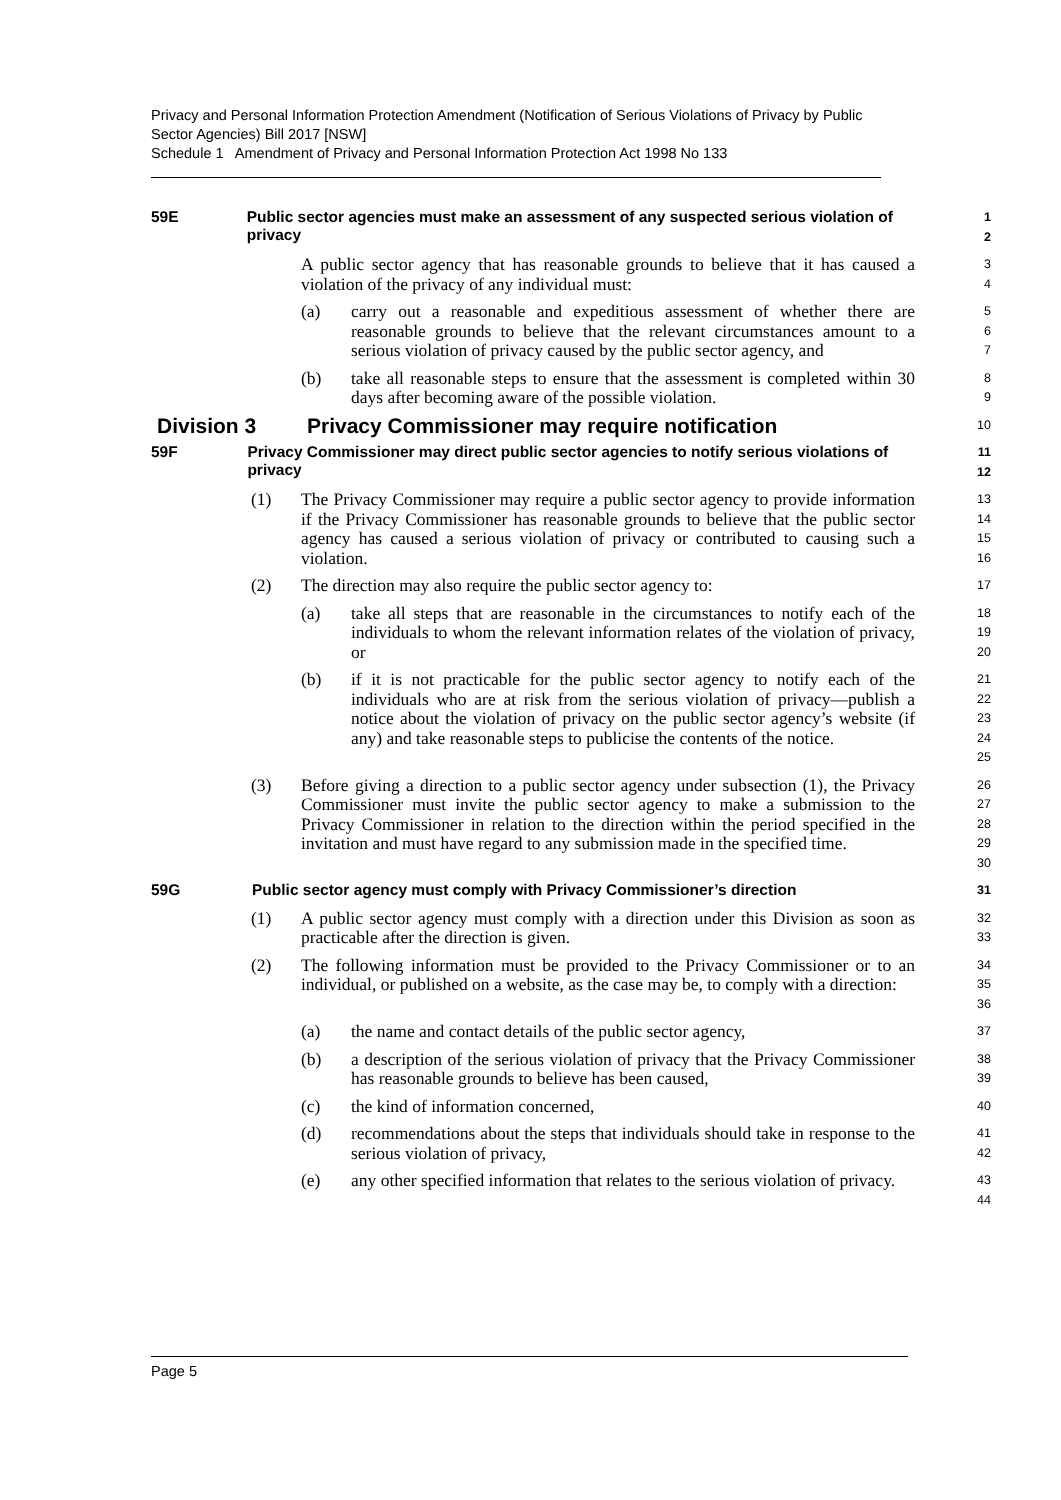Privacy and Personal Information Protection Amendment (Notification of Serious Violations of Privacy by Public Sector Agencies) Bill 2017 [NSW]
Schedule 1 Amendment of Privacy and Personal Information Protection Act 1998 No 133
59E Public sector agencies must make an assessment of any suspected serious violation of privacy
1
2
A public sector agency that has reasonable grounds to believe that it has caused a violation of the privacy of any individual must:
3
4
(a) carry out a reasonable and expeditious assessment of whether there are reasonable grounds to believe that the relevant circumstances amount to a serious violation of privacy caused by the public sector agency, and
5
6
7
(b) take all reasonable steps to ensure that the assessment is completed within 30 days after becoming aware of the possible violation.
8
9
Division 3 Privacy Commissioner may require notification
10
59F Privacy Commissioner may direct public sector agencies to notify serious violations of privacy
11
12
(1) The Privacy Commissioner may require a public sector agency to provide information if the Privacy Commissioner has reasonable grounds to believe that the public sector agency has caused a serious violation of privacy or contributed to causing such a violation.
13
14
15
16
(2) The direction may also require the public sector agency to:
17
(a) take all steps that are reasonable in the circumstances to notify each of the individuals to whom the relevant information relates of the violation of privacy, or
18
19
20
(b) if it is not practicable for the public sector agency to notify each of the individuals who are at risk from the serious violation of privacy—publish a notice about the violation of privacy on the public sector agency’s website (if any) and take reasonable steps to publicise the contents of the notice.
21
22
23
24
25
(3) Before giving a direction to a public sector agency under subsection (1), the Privacy Commissioner must invite the public sector agency to make a submission to the Privacy Commissioner in relation to the direction within the period specified in the invitation and must have regard to any submission made in the specified time.
26
27
28
29
30
59G Public sector agency must comply with Privacy Commissioner’s direction
31
(1) A public sector agency must comply with a direction under this Division as soon as practicable after the direction is given.
32
33
(2) The following information must be provided to the Privacy Commissioner or to an individual, or published on a website, as the case may be, to comply with a direction:
34
35
36
(a) the name and contact details of the public sector agency,
37
(b) a description of the serious violation of privacy that the Privacy Commissioner has reasonable grounds to believe has been caused,
38
39
(c) the kind of information concerned,
40
(d) recommendations about the steps that individuals should take in response to the serious violation of privacy,
41
42
(e) any other specified information that relates to the serious violation of privacy.
43
44
Page 5